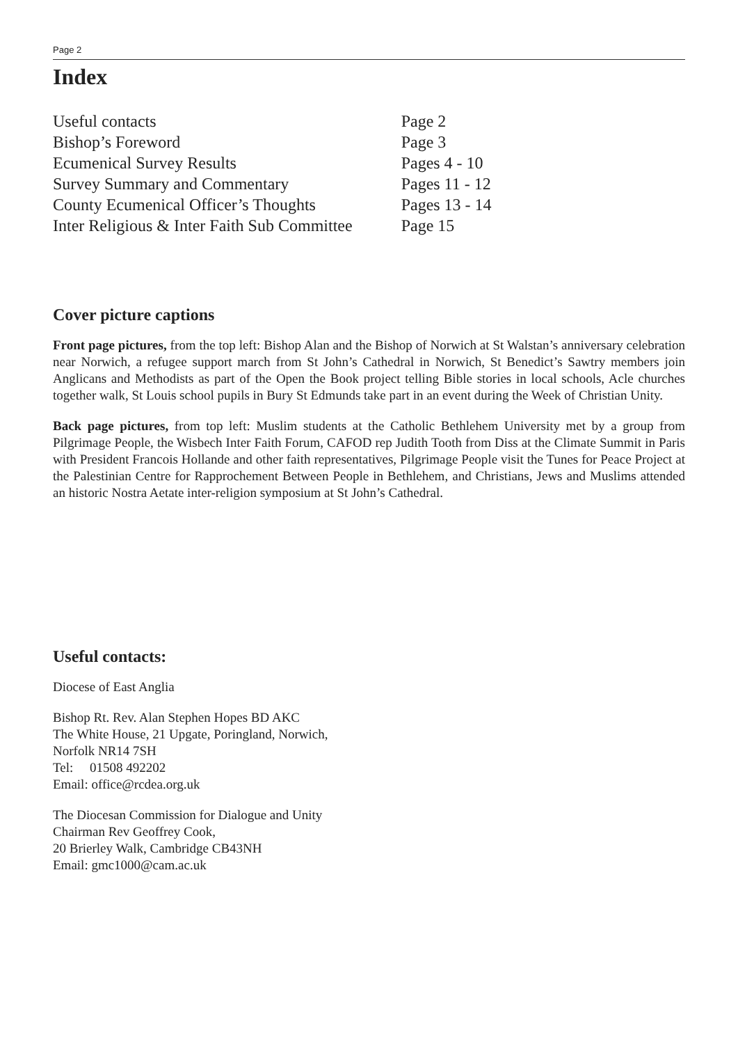Page 2
Index
| Useful contacts | Page 2 |
| Bishop’s Foreword | Page 3 |
| Ecumenical Survey Results | Pages 4 - 10 |
| Survey Summary and Commentary | Pages 11 - 12 |
| County Ecumenical Officer’s Thoughts | Pages 13 - 14 |
| Inter Religious & Inter Faith Sub Committee | Page 15 |
Cover picture captions
Front page pictures, from the top left: Bishop Alan and the Bishop of Norwich at St Walstan’s anniversary celebration near Norwich, a refugee support march from St John’s Cathedral in Norwich, St Benedict’s Sawtry members join Anglicans and Methodists as part of the Open the Book project telling Bible stories in local schools, Acle churches together walk, St Louis school pupils in Bury St Edmunds take part in an event during the Week of Christian Unity.
Back page pictures, from top left: Muslim students at the Catholic Bethlehem University met by a group from Pilgrimage People, the Wisbech Inter Faith Forum, CAFOD rep Judith Tooth from Diss at the Climate Summit in Paris with President Francois Hollande and other faith representatives, Pilgrimage People visit the Tunes for Peace Project at the Palestinian Centre for Rapprochement Between People in Bethlehem, and Christians, Jews and Muslims attended an historic Nostra Aetate inter-religion symposium at St John’s Cathedral.
Useful contacts:
Diocese of East Anglia
Bishop Rt. Rev. Alan Stephen Hopes BD AKC
The White House, 21 Upgate, Poringland, Norwich,
Norfolk NR14 7SH
Tel: 01508 492202
Email: office@rcdea.org.uk
The Diocesan Commission for Dialogue and Unity
Chairman Rev Geoffrey Cook,
20 Brierley Walk, Cambridge CB43NH
Email: gmc1000@cam.ac.uk